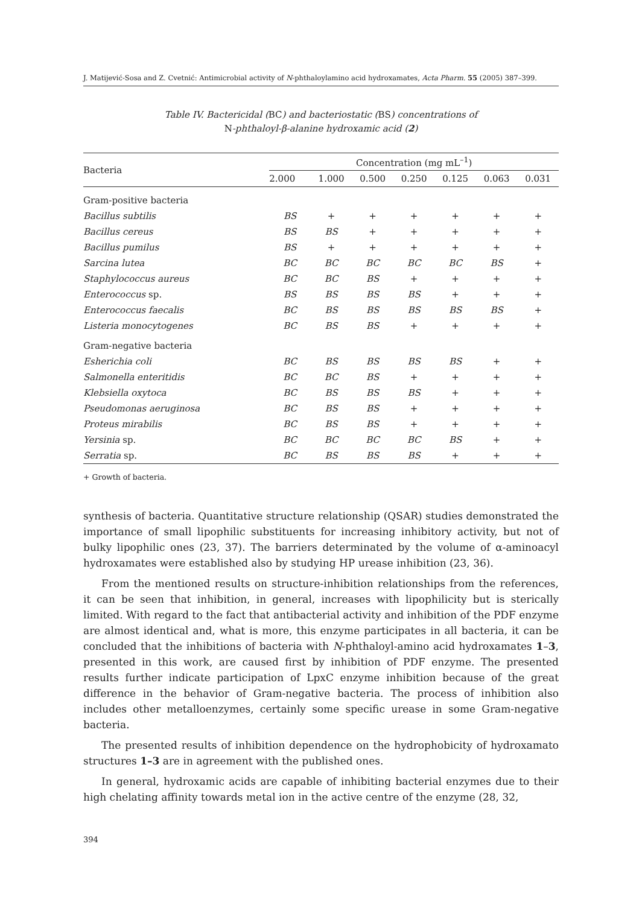J. Matijević-Sosa and Z. Cvetnić: Antimicrobial activity of N-phthaloylamino acid hydroxamates, Acta Pharm. 55 (2005) 387–399.
Table IV. Bactericidal (BC) and bacteriostatic (BS) concentrations of
N-phthaloyl-β-alanine hydroxamic acid (2)
| Bacteria | Concentration (mg mL<sup>–1</sup>) | | | | | | |
| --- | --- | --- | --- | --- | --- | --- | --- |
| | 2.000 | 1.000 | 0.500 | 0.250 | 0.125 | 0.063 | 0.031 |
| Gram-positive bacteria | | | | | | | |
| Bacillus subtilis | BS | + | + | + | + | + | + |
| Bacillus cereus | BS | BS | + | + | + | + | + |
| Bacillus pumilus | BS | + | + | + | + | + | + |
| Sarcina lutea | BC | BC | BC | BC | BC | BS | + |
| Staphylococcus aureus | BC | BC | BS | + | + | + | + |
| Enterococcus sp. | BS | BS | BS | BS | + | + | + |
| Enterococcus faecalis | BC | BS | BS | BS | BS | BS | + |
| Listeria monocytogenes | BC | BS | BS | + | + | + | + |
| Gram-negative bacteria | | | | | | | |
| Esherichia coli | BC | BS | BS | BS | BS | + | + |
| Salmonella enteritidis | BC | BC | BS | + | + | + | + |
| Klebsiella oxytoca | BC | BS | BS | BS | + | + | + |
| Pseudomonas aeruginosa | BC | BS | BS | + | + | + | + |
| Proteus mirabilis | BC | BS | BS | + | + | + | + |
| Yersinia sp. | BC | BC | BC | BC | BS | + | + |
| Serratia sp. | BC | BS | BS | BS | + | + | + |
+ Growth of bacteria.
synthesis of bacteria. Quantitative structure relationship (QSAR) studies demonstrated the importance of small lipophilic substituents for increasing inhibitory activity, but not of bulky lipophilic ones (23, 37). The barriers determinated by the volume of α-aminoacyl hydroxamates were established also by studying HP urease inhibition (23, 36).
From the mentioned results on structure-inhibition relationships from the references, it can be seen that inhibition, in general, increases with lipophilicity but is sterically limited. With regard to the fact that antibacterial activity and inhibition of the PDF enzyme are almost identical and, what is more, this enzyme participates in all bacteria, it can be concluded that the inhibitions of bacteria with N-phthaloyl-amino acid hydroxamates 1–3, presented in this work, are caused first by inhibition of PDF enzyme. The presented results further indicate participation of LpxC enzyme inhibition because of the great difference in the behavior of Gram-negative bacteria. The process of inhibition also includes other metalloenzymes, certainly some specific urease in some Gram-negative bacteria.
The presented results of inhibition dependence on the hydrophobicity of hydroxamato structures 1–3 are in agreement with the published ones.
In general, hydroxamic acids are capable of inhibiting bacterial enzymes due to their high chelating affinity towards metal ion in the active centre of the enzyme (28, 32,
394